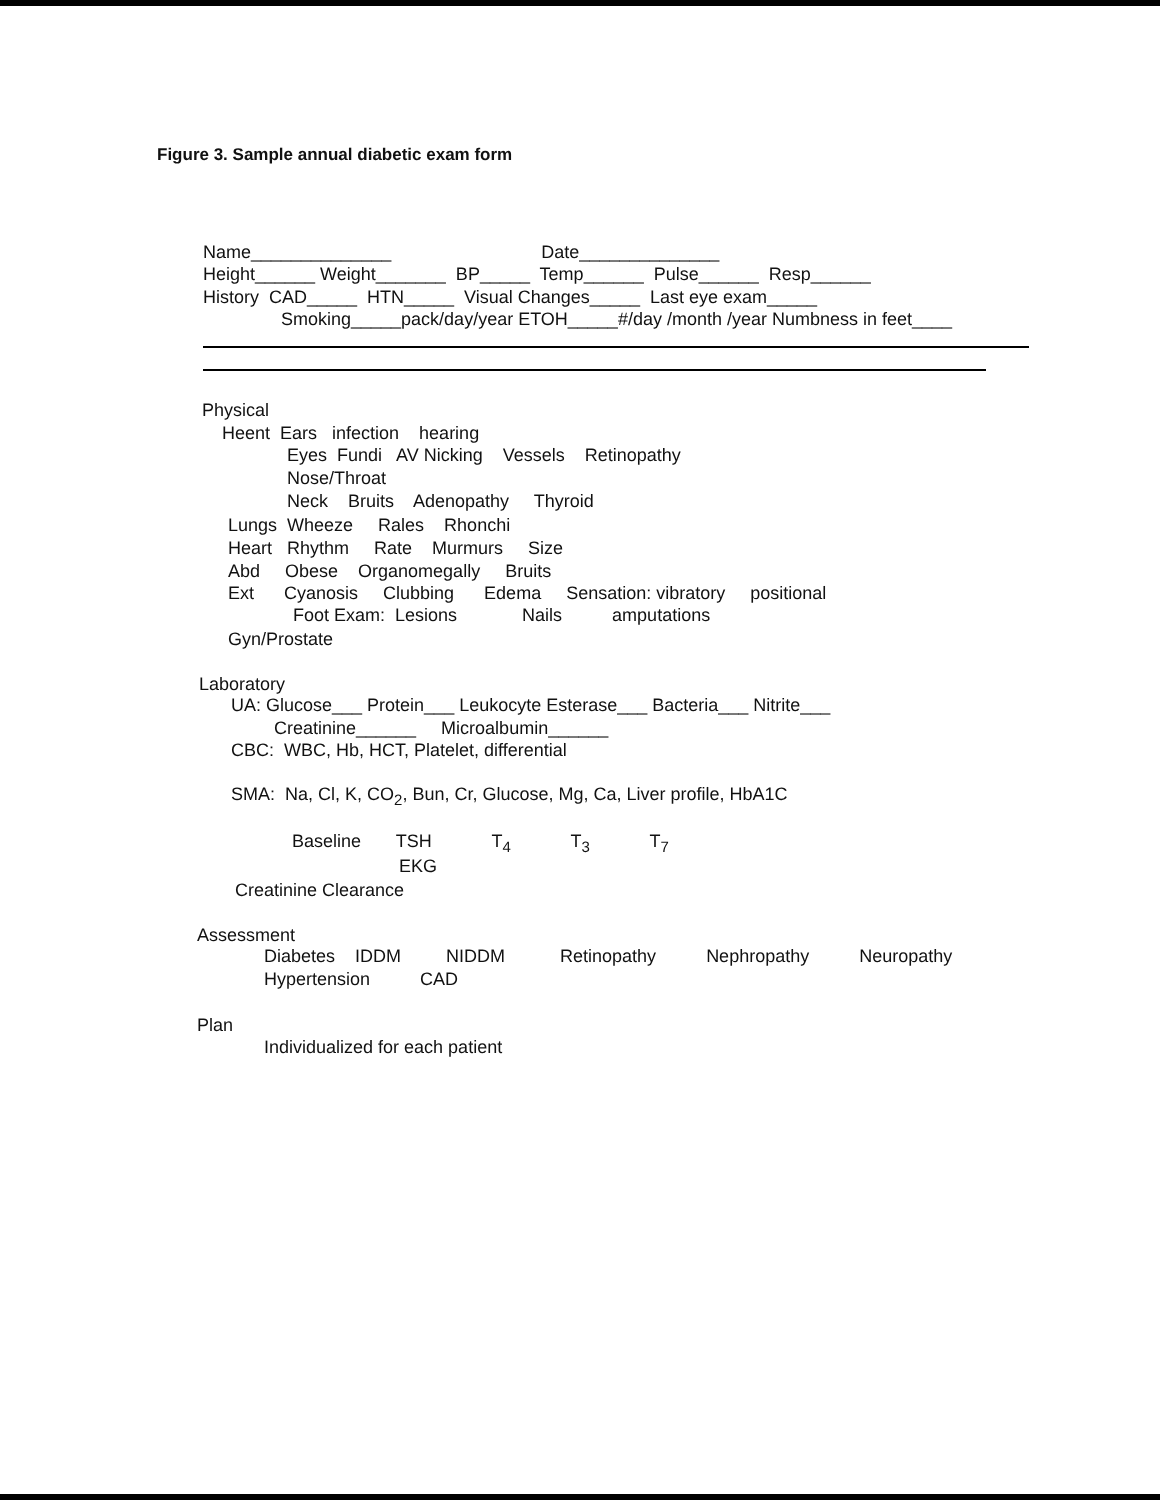Figure 3. Sample annual diabetic exam form
Name______________ Date______________
Height______ Weight_______ BP_____ Temp______ Pulse______ Resp______
History CAD_____ HTN_____ Visual Changes_____ Last eye exam_____
Smoking_____pack/day/year ETOH_____#/day /month /year Numbness in feet____
Physical
Heent Ears infection hearing
Eyes Fundi AV Nicking Vessels Retinopathy
Nose/Throat
Neck Bruits Adenopathy Thyroid
Lungs Wheeze Rales Rhonchi
Heart Rhythm Rate Murmurs Size
Abd Obese Organomegally Bruits
Ext Cyanosis Clubbing Edema Sensation: vibratory positional
Foot Exam: Lesions Nails amputations
Gyn/Prostate
Laboratory
UA: Glucose___ Protein___ Leukocyte Esterase___ Bacteria___ Nitrite___
Creatinine______ Microalbumin______
CBC: WBC, Hb, HCT, Platelet, differential
SMA: Na, Cl, K, CO<sub>2</sub>, Bun, Cr, Glucose, Mg, Ca, Liver profile, HbA1C
Baseline TSH T<sub>4</sub> T<sub>3</sub> T<sub>7</sub>
EKG
Creatinine Clearance
Assessment
Diabetes IDDM NIDDM Retinopathy Nephropathy Neuropathy
Hypertension CAD
Plan
Individualized for each patient